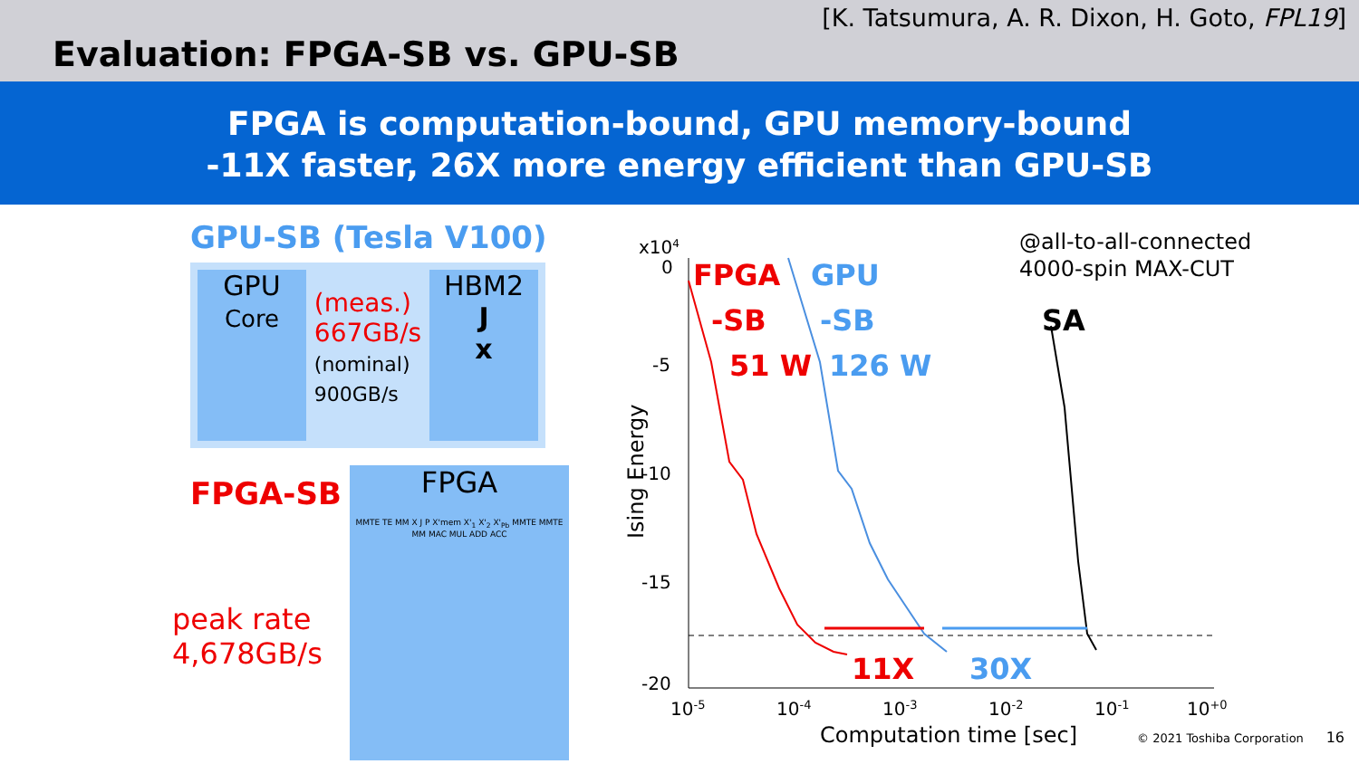[K. Tatsumura, A. R. Dixon, H. Goto, FPL19]
Evaluation: FPGA-SB vs. GPU-SB
FPGA is computation-bound, GPU memory-bound
-11X faster, 26X more energy efficient than GPU-SB
GPU-SB (Tesla V100)
GPU
Core
(meas.)
667GB/s
(nominal)
900GB/s
HBM2
J
x
FPGA-SB
FPGA
MMTE TE MM X J P X'mem X'<sub>1</sub> X'<sub>2</sub> X'<sub>Pb</sub> MMTE MMTE MM MAC MUL ADD ACC
peak rate
4,678GB/s
x104
0
-5
-10
-15
-20
10-5
10-4
10-3
10-2
10-1
10+0
Computation time [sec]
Ising Energy
FPGA
-SB
51 W
GPU
-SB
126 W
@all-to-all-connected
4000-spin MAX-CUT
SA
11X
30X
© 2021 Toshiba Corporation 16